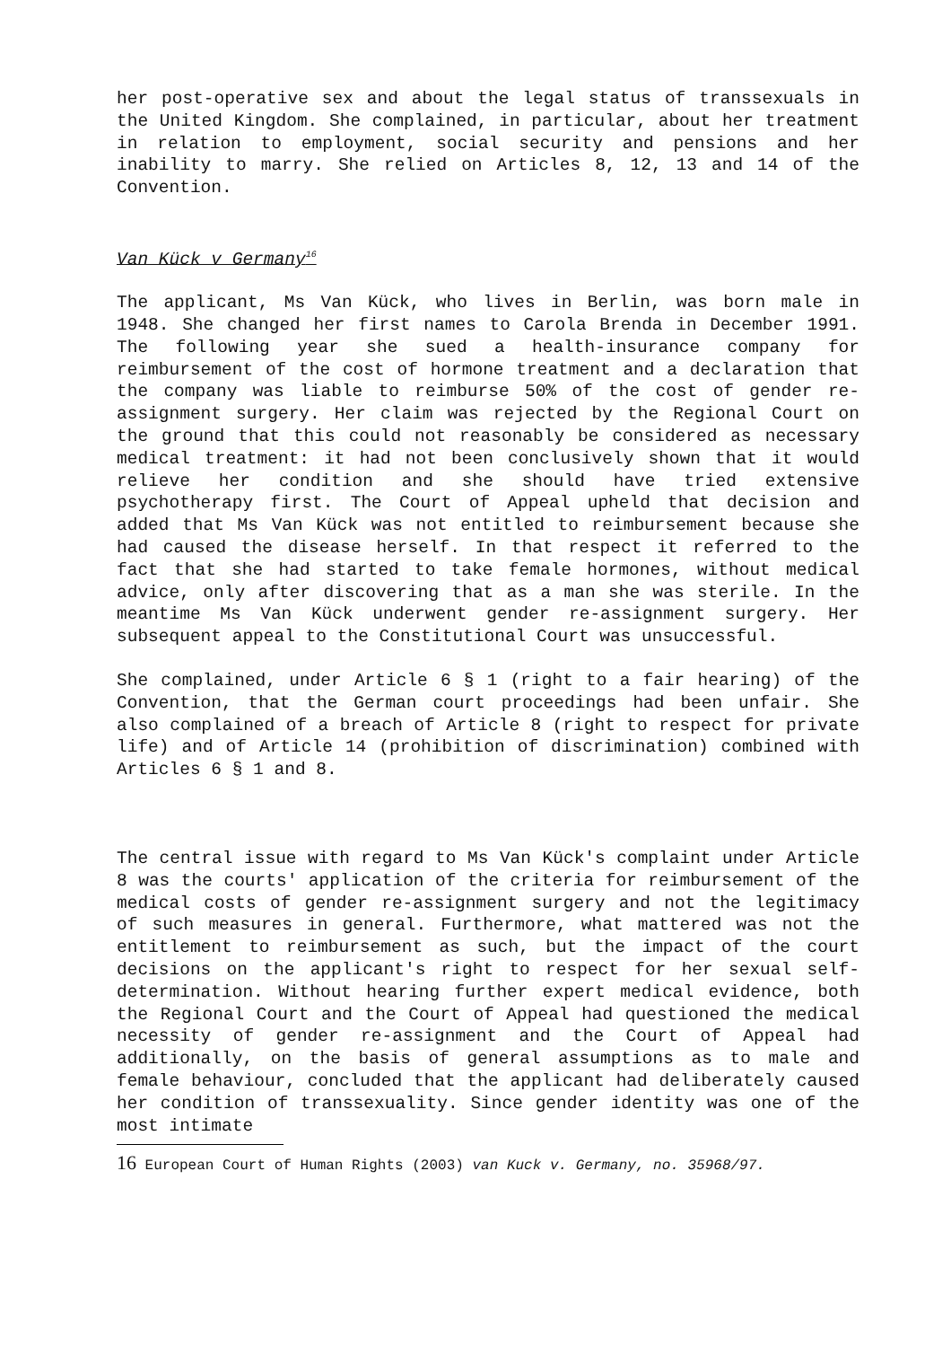her post-operative sex and about the legal status of transsexuals in the United Kingdom. She complained, in particular, about her treatment in relation to employment, social security and pensions and her inability to marry. She relied on Articles 8, 12, 13 and 14 of the Convention.
Van Kück v Germany<sup>16</sup>
The applicant, Ms Van Kück, who lives in Berlin, was born male in 1948. She changed her first names to Carola Brenda in December 1991. The following year she sued a health-insurance company for reimbursement of the cost of hormone treatment and a declaration that the company was liable to reimburse 50% of the cost of gender re-assignment surgery. Her claim was rejected by the Regional Court on the ground that this could not reasonably be considered as necessary medical treatment: it had not been conclusively shown that it would relieve her condition and she should have tried extensive psychotherapy first. The Court of Appeal upheld that decision and added that Ms Van Kück was not entitled to reimbursement because she had caused the disease herself. In that respect it referred to the fact that she had started to take female hormones, without medical advice, only after discovering that as a man she was sterile. In the meantime Ms Van Kück underwent gender re-assignment surgery. Her subsequent appeal to the Constitutional Court was unsuccessful.
She complained, under Article 6 § 1 (right to a fair hearing) of the Convention, that the German court proceedings had been unfair. She also complained of a breach of Article 8 (right to respect for private life) and of Article 14 (prohibition of discrimination) combined with Articles 6 § 1 and 8.
The central issue with regard to Ms Van Kück's complaint under Article 8 was the courts' application of the criteria for reimbursement of the medical costs of gender re-assignment surgery and not the legitimacy of such measures in general. Furthermore, what mattered was not the entitlement to reimbursement as such, but the impact of the court decisions on the applicant's right to respect for her sexual self-determination. Without hearing further expert medical evidence, both the Regional Court and the Court of Appeal had questioned the medical necessity of gender re-assignment and the Court of Appeal had additionally, on the basis of general assumptions as to male and female behaviour, concluded that the applicant had deliberately caused her condition of transsexuality. Since gender identity was one of the most intimate
16 European Court of Human Rights (2003) van Kuck v. Germany, no. 35968/97.